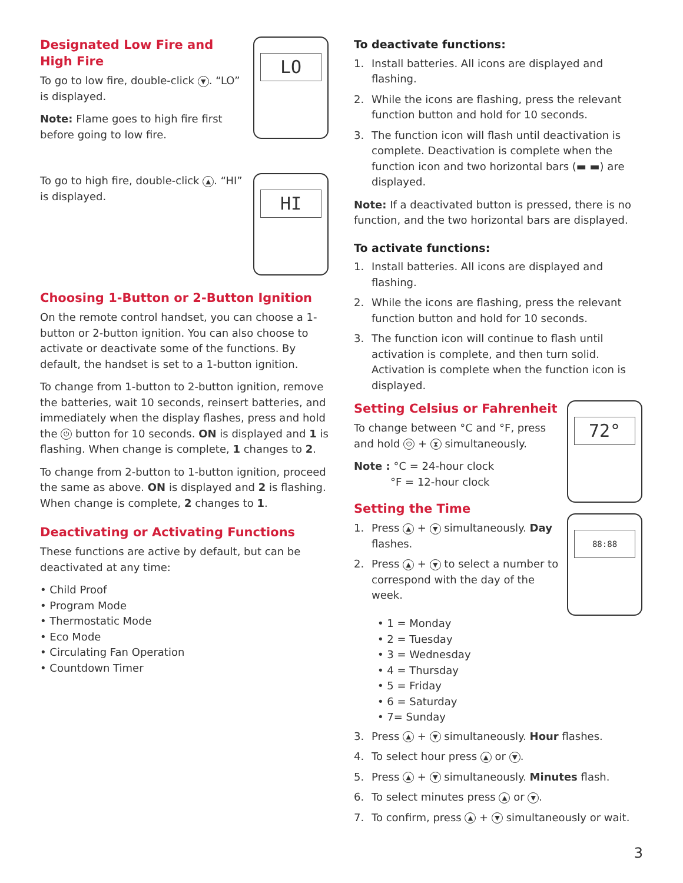Designated Low Fire and High Fire
To go to low fire, double-click ▼. “LO” is displayed.
Note: Flame goes to high fire first before going to low fire.
LO
To go to high fire, double-click ▲. “HI” is displayed.
HI
Choosing 1-Button or 2-Button Ignition
On the remote control handset, you can choose a 1-button or 2-button ignition. You can also choose to activate or deactivate some of the functions. By default, the handset is set to a 1-button ignition.
To change from 1-button to 2-button ignition, remove the batteries, wait 10 seconds, reinsert batteries, and immediately when the display flashes, press and hold the ⏻ button for 10 seconds. ON is displayed and 1 is flashing. When change is complete, 1 changes to 2.
To change from 2-button to 1-button ignition, proceed the same as above. ON is displayed and 2 is flashing. When change is complete, 2 changes to 1.
Deactivating or Activating Functions
These functions are active by default, but can be deactivated at any time:
• Child Proof
• Program Mode
• Thermostatic Mode
• Eco Mode
• Circulating Fan Operation
• Countdown Timer
To deactivate functions:
1. Install batteries. All icons are displayed and flashing.
2. While the icons are flashing, press the relevant function button and hold for 10 seconds.
3. The function icon will flash until deactivation is complete. Deactivation is complete when the function icon and two horizontal bars (▬ ▬) are displayed.
Note: If a deactivated button is pressed, there is no function, and the two horizontal bars are displayed.
To activate functions:
1. Install batteries. All icons are displayed and flashing.
2. While the icons are flashing, press the relevant function button and hold for 10 seconds.
3. The function icon will continue to flash until activation is complete, and then turn solid. Activation is complete when the function icon is displayed.
Setting Celsius or Fahrenheit
To change between °C and °F, press and hold ⏻ + ⧗ simultaneously.
Note : °C = 24-hour clock
°F = 12-hour clock
Setting the Time
1. Press ▲ + ▼ simultaneously. Day flashes.
2. Press ▲ + ▼ to select a number to correspond with the day of the week.
72°
88:88
• 1 = Monday
• 2 = Tuesday
• 3 = Wednesday
• 4 = Thursday
• 5 = Friday
• 6 = Saturday
• 7= Sunday
3. Press ▲ + ▼ simultaneously. Hour flashes.
4. To select hour press ▲ or ▼.
5. Press ▲ + ▼ simultaneously. Minutes flash.
6. To select minutes press ▲ or ▼.
7. To confirm, press ▲ + ▼ simultaneously or wait.
3